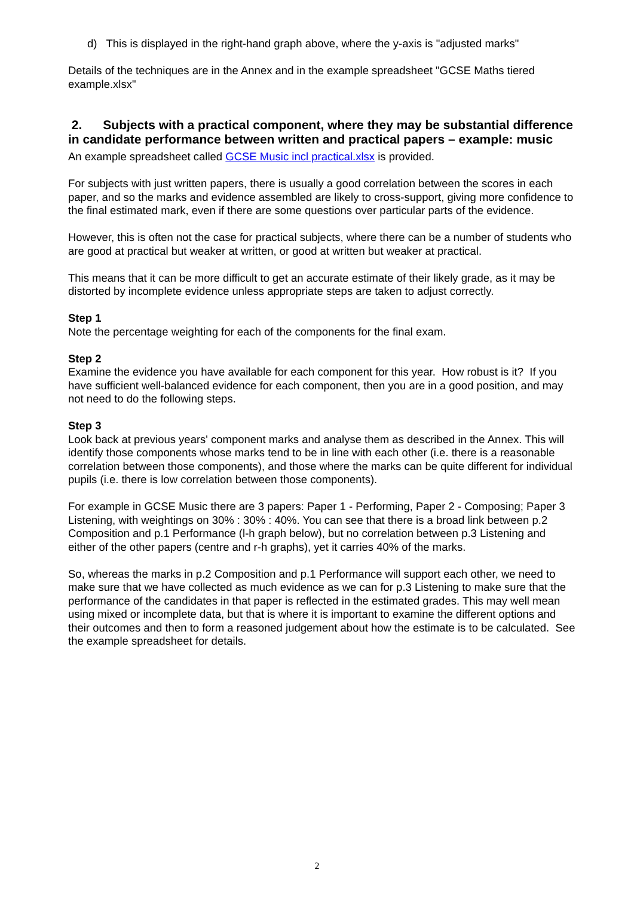d) This is displayed in the right-hand graph above, where the y-axis is "adjusted marks"
Details of the techniques are in the Annex and in the example spreadsheet "GCSE Maths tiered example.xlsx"
2. Subjects with a practical component, where they may be substantial difference in candidate performance between written and practical papers – example: music
An example spreadsheet called GCSE Music incl practical.xlsx is provided.
For subjects with just written papers, there is usually a good correlation between the scores in each paper, and so the marks and evidence assembled are likely to cross-support, giving more confidence to the final estimated mark, even if there are some questions over particular parts of the evidence.
However, this is often not the case for practical subjects, where there can be a number of students who are good at practical but weaker at written, or good at written but weaker at practical.
This means that it can be more difficult to get an accurate estimate of their likely grade, as it may be distorted by incomplete evidence unless appropriate steps are taken to adjust correctly.
Step 1
Note the percentage weighting for each of the components for the final exam.
Step 2
Examine the evidence you have available for each component for this year. How robust is it? If you have sufficient well-balanced evidence for each component, then you are in a good position, and may not need to do the following steps.
Step 3
Look back at previous years' component marks and analyse them as described in the Annex. This will identify those components whose marks tend to be in line with each other (i.e. there is a reasonable correlation between those components), and those where the marks can be quite different for individual pupils (i.e. there is low correlation between those components).
For example in GCSE Music there are 3 papers: Paper 1 - Performing, Paper 2 - Composing; Paper 3 Listening, with weightings on 30% : 30% : 40%. You can see that there is a broad link between p.2 Composition and p.1 Performance (l-h graph below), but no correlation between p.3 Listening and either of the other papers (centre and r-h graphs), yet it carries 40% of the marks.
So, whereas the marks in p.2 Composition and p.1 Performance will support each other, we need to make sure that we have collected as much evidence as we can for p.3 Listening to make sure that the performance of the candidates in that paper is reflected in the estimated grades. This may well mean using mixed or incomplete data, but that is where it is important to examine the different options and their outcomes and then to form a reasoned judgement about how the estimate is to be calculated. See the example spreadsheet for details.
2